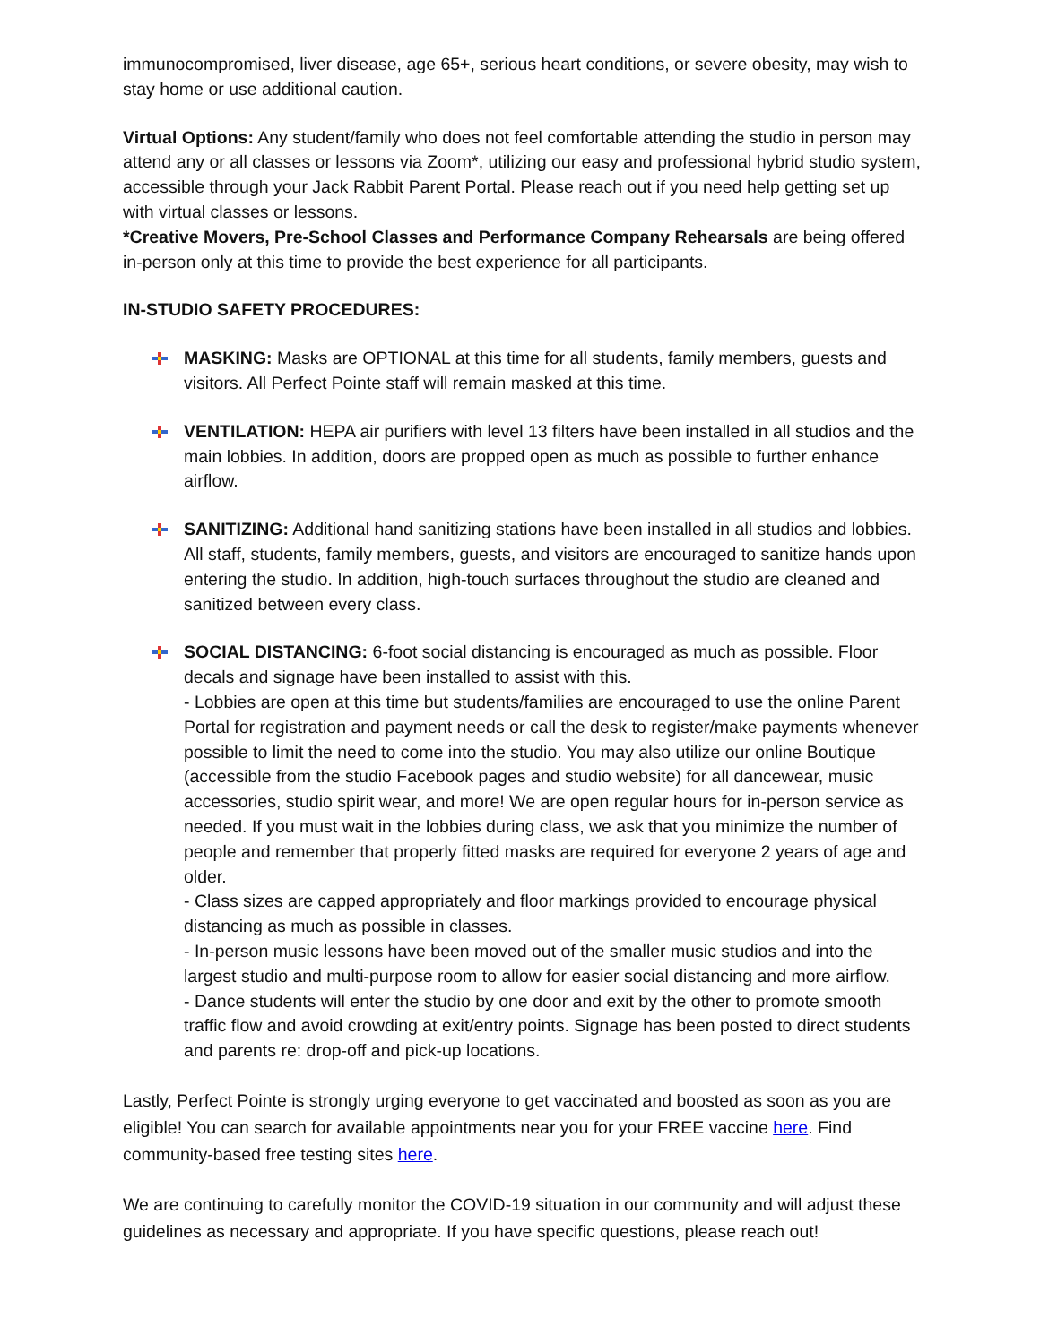immunocompromised, liver disease, age 65+, serious heart conditions, or severe obesity, may wish to stay home or use additional caution.
Virtual Options: Any student/family who does not feel comfortable attending the studio in person may attend any or all classes or lessons via Zoom*, utilizing our easy and professional hybrid studio system, accessible through your Jack Rabbit Parent Portal. Please reach out if you need help getting set up with virtual classes or lessons.
*Creative Movers, Pre-School Classes and Performance Company Rehearsals are being offered in-person only at this time to provide the best experience for all participants.
IN-STUDIO SAFETY PROCEDURES:
MASKING: Masks are OPTIONAL at this time for all students, family members, guests and visitors. All Perfect Pointe staff will remain masked at this time.
VENTILATION: HEPA air purifiers with level 13 filters have been installed in all studios and the main lobbies. In addition, doors are propped open as much as possible to further enhance airflow.
SANITIZING: Additional hand sanitizing stations have been installed in all studios and lobbies. All staff, students, family members, guests, and visitors are encouraged to sanitize hands upon entering the studio. In addition, high-touch surfaces throughout the studio are cleaned and sanitized between every class.
SOCIAL DISTANCING: 6-foot social distancing is encouraged as much as possible. Floor decals and signage have been installed to assist with this.
- Lobbies are open at this time but students/families are encouraged to use the online Parent Portal for registration and payment needs or call the desk to register/make payments whenever possible to limit the need to come into the studio. You may also utilize our online Boutique (accessible from the studio Facebook pages and studio website) for all dancewear, music accessories, studio spirit wear, and more! We are open regular hours for in-person service as needed. If you must wait in the lobbies during class, we ask that you minimize the number of people and remember that properly fitted masks are required for everyone 2 years of age and older.
- Class sizes are capped appropriately and floor markings provided to encourage physical distancing as much as possible in classes.
- In-person music lessons have been moved out of the smaller music studios and into the largest studio and multi-purpose room to allow for easier social distancing and more airflow.
- Dance students will enter the studio by one door and exit by the other to promote smooth traffic flow and avoid crowding at exit/entry points. Signage has been posted to direct students and parents re: drop-off and pick-up locations.
Lastly, Perfect Pointe is strongly urging everyone to get vaccinated and boosted as soon as you are eligible! You can search for available appointments near you for your FREE vaccine here. Find community-based free testing sites here.
We are continuing to carefully monitor the COVID-19 situation in our community and will adjust these guidelines as necessary and appropriate. If you have specific questions, please reach out!